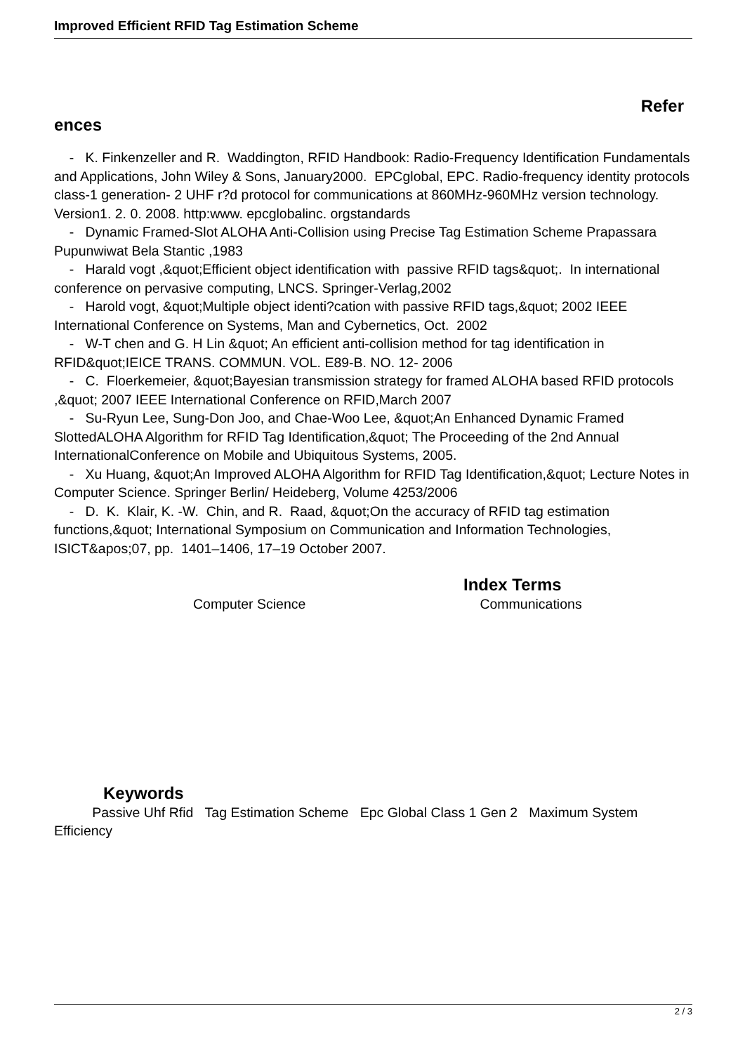Improved Efficient RFID Tag Estimation Scheme
Refer
ences
- K. Finkenzeller and R. Waddington, RFID Handbook: Radio-Frequency Identification Fundamentals and Applications, John Wiley & Sons, January2000. EPCglobal, EPC. Radio-frequency identity protocols class-1 generation- 2 UHF r?d protocol for communications at 860MHz-960MHz version technology. Version1. 2. 0. 2008. http:www. epcglobalinc. orgstandards
- Dynamic Framed-Slot ALOHA Anti-Collision using Precise Tag Estimation Scheme Prapassara Pupunwiwat Bela Stantic ,1983
- Harald vogt ,&quot;Efficient object identification with passive RFID tags&quot;. In international conference on pervasive computing, LNCS. Springer-Verlag,2002
- Harold vogt, &quot;Multiple object identi?cation with passive RFID tags,&quot; 2002 IEEE International Conference on Systems, Man and Cybernetics, Oct. 2002
- W-T chen and G. H Lin &quot; An efficient anti-collision method for tag identification in RFID&quot;IEICE TRANS. COMMUN. VOL. E89-B. NO. 12- 2006
- C. Floerkemeier, &quot;Bayesian transmission strategy for framed ALOHA based RFID protocols ,&quot; 2007 IEEE International Conference on RFID,March 2007
- Su-Ryun Lee, Sung-Don Joo, and Chae-Woo Lee, &quot;An Enhanced Dynamic Framed SlottedALOHA Algorithm for RFID Tag Identification,&quot; The Proceeding of the 2nd Annual InternationalConference on Mobile and Ubiquitous Systems, 2005.
- Xu Huang, &quot;An Improved ALOHA Algorithm for RFID Tag Identification,&quot; Lecture Notes in Computer Science. Springer Berlin/ Heideberg, Volume 4253/2006
- D. K. Klair, K. -W. Chin, and R. Raad, &quot;On the accuracy of RFID tag estimation functions,&quot; International Symposium on Communication and Information Technologies, ISICT&apos;07, pp. 1401–1406, 17–19 October 2007.
Index Terms
Computer Science Communications
Keywords
Passive Uhf Rfid Tag Estimation Scheme Epc Global Class 1 Gen 2 Maximum System Efficiency
2 / 3